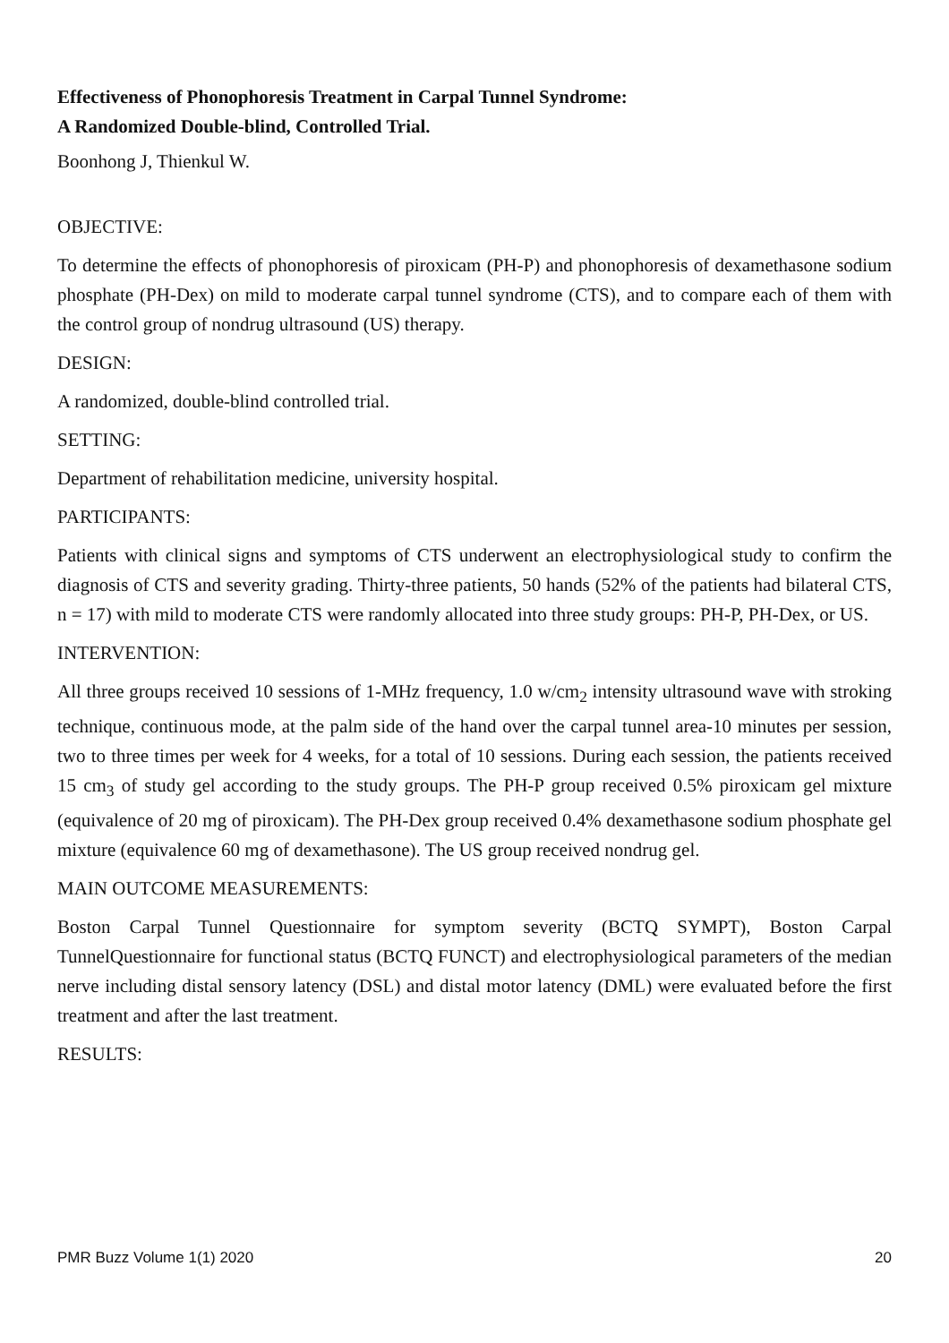Effectiveness of Phonophoresis Treatment in Carpal Tunnel Syndrome:
A Randomized Double-blind, Controlled Trial.
Boonhong J, Thienkul W.
OBJECTIVE:
To determine the effects of phonophoresis of piroxicam (PH-P) and phonophoresis of dexamethasone sodium phosphate (PH-Dex) on mild to moderate carpal tunnel syndrome (CTS), and to compare each of them with the control group of nondrug ultrasound (US) therapy.
DESIGN:
A randomized, double-blind controlled trial.
SETTING:
Department of rehabilitation medicine, university hospital.
PARTICIPANTS:
Patients with clinical signs and symptoms of CTS underwent an electrophysiological study to confirm the diagnosis of CTS and severity grading. Thirty-three patients, 50 hands (52% of the patients had bilateral CTS, n = 17) with mild to moderate CTS were randomly allocated into three study groups: PH-P, PH-Dex, or US.
INTERVENTION:
All three groups received 10 sessions of 1-MHz frequency, 1.0 w/cm<sub>2</sub> intensity ultrasound wave with stroking technique, continuous mode, at the palm side of the hand over the carpal tunnel area-10 minutes per session, two to three times per week for 4 weeks, for a total of 10 sessions. During each session, the patients received 15 cm<sub>3</sub> of study gel according to the study groups. The PH-P group received 0.5% piroxicam gel mixture (equivalence of 20 mg of piroxicam). The PH-Dex group received 0.4% dexamethasone sodium phosphate gel mixture (equivalence 60 mg of dexamethasone). The US group received nondrug gel.
MAIN OUTCOME MEASUREMENTS:
Boston Carpal Tunnel Questionnaire for symptom severity (BCTQ SYMPT), Boston Carpal TunnelQuestionnaire for functional status (BCTQ FUNCT) and electrophysiological parameters of the median nerve including distal sensory latency (DSL) and distal motor latency (DML) were evaluated before the first treatment and after the last treatment.
RESULTS:
PMR Buzz Volume 1(1) 2020 20